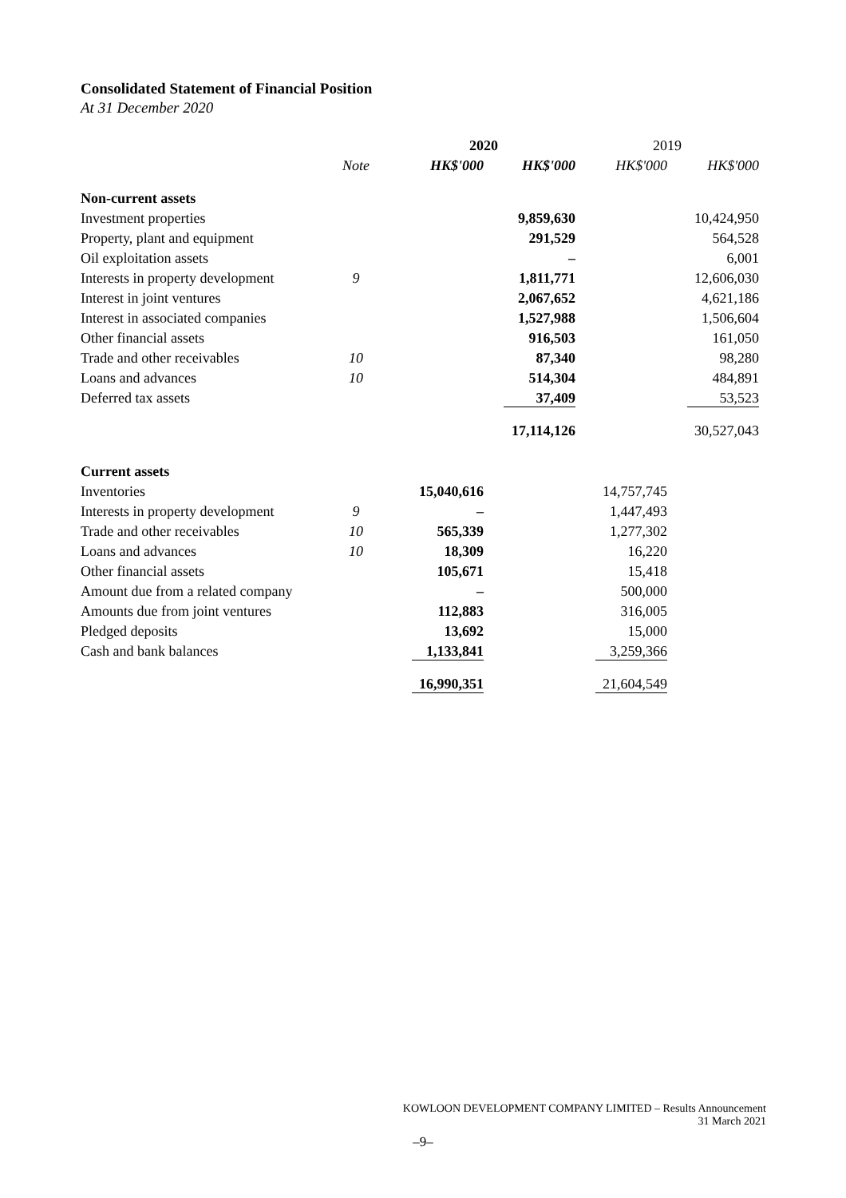Consolidated Statement of Financial Position
At 31 December 2020
| | | 2020 | | 2019 | |
| --- | --- | --- | --- | --- | --- |
| | Note | HK$'000 | HK$'000 | HK$'000 | HK$'000 |
| Non-current assets | | | | | |
| Investment properties | | | 9,859,630 | | 10,424,950 |
| Property, plant and equipment | | | 291,529 | | 564,528 |
| Oil exploitation assets | | | – | | 6,001 |
| Interests in property development | 9 | | 1,811,771 | | 12,606,030 |
| Interest in joint ventures | | | 2,067,652 | | 4,621,186 |
| Interest in associated companies | | | 1,527,988 | | 1,506,604 |
| Other financial assets | | | 916,503 | | 161,050 |
| Trade and other receivables | 10 | | 87,340 | | 98,280 |
| Loans and advances | 10 | | 514,304 | | 484,891 |
| Deferred tax assets | | | 37,409 | | 53,523 |
| | | | 17,114,126 | | 30,527,043 |
| Current assets | | | | | |
| Inventories | | 15,040,616 | | 14,757,745 | |
| Interests in property development | 9 | – | | 1,447,493 | |
| Trade and other receivables | 10 | 565,339 | | 1,277,302 | |
| Loans and advances | 10 | 18,309 | | 16,220 | |
| Other financial assets | | 105,671 | | 15,418 | |
| Amount due from a related company | | – | | 500,000 | |
| Amounts due from joint ventures | | 112,883 | | 316,005 | |
| Pledged deposits | | 13,692 | | 15,000 | |
| Cash and bank balances | | 1,133,841 | | 3,259,366 | |
| | | 16,990,351 | | 21,604,549 | |
KOWLOON DEVELOPMENT COMPANY LIMITED – Results Announcement
31 March 2021
–9–